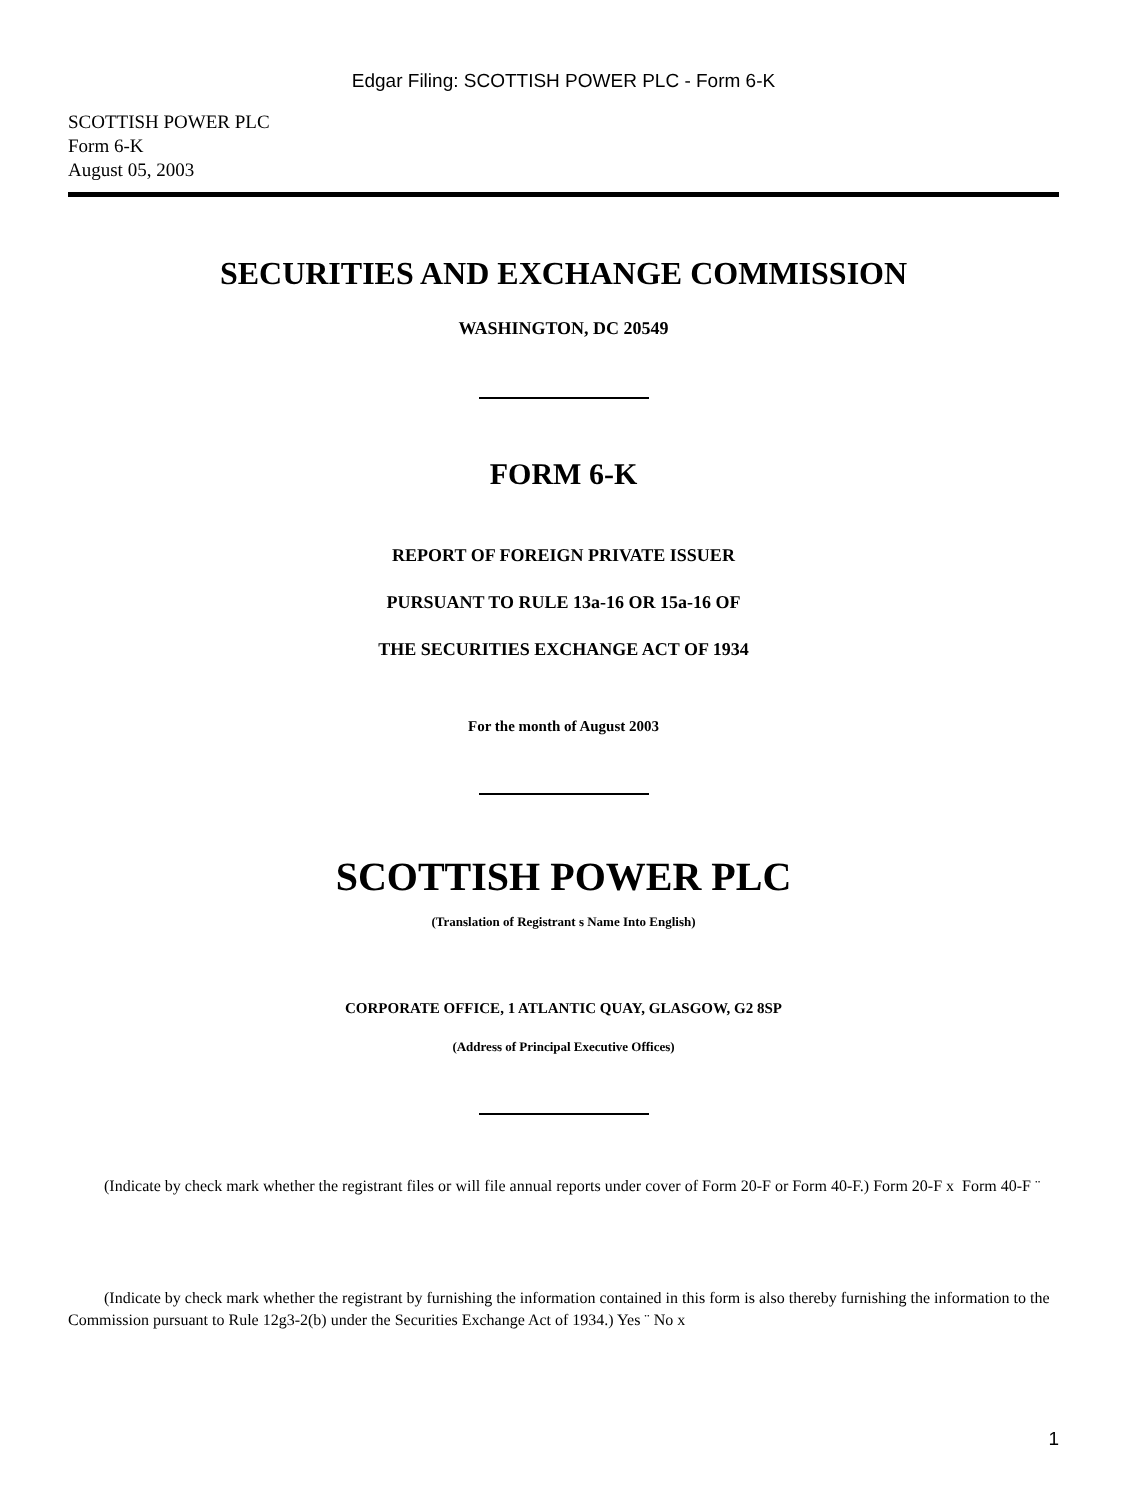Edgar Filing: SCOTTISH POWER PLC - Form 6-K
SCOTTISH POWER PLC
Form 6-K
August 05, 2003
SECURITIES AND EXCHANGE COMMISSION
WASHINGTON, DC 20549
FORM 6-K
REPORT OF FOREIGN PRIVATE ISSUER
PURSUANT TO RULE 13a-16 OR 15a-16 OF
THE SECURITIES EXCHANGE ACT OF 1934
For the month of August 2003
SCOTTISH POWER PLC
(Translation of Registrant s Name Into English)
CORPORATE OFFICE, 1 ATLANTIC QUAY, GLASGOW, G2 8SP
(Address of Principal Executive Offices)
(Indicate by check mark whether the registrant files or will file annual reports under cover of Form 20-F or Form 40-F.) Form 20-F x Form 40-F ¨
(Indicate by check mark whether the registrant by furnishing the information contained in this form is also thereby furnishing the information to the Commission pursuant to Rule 12g3-2(b) under the Securities Exchange Act of 1934.) Yes ¨ No x
1